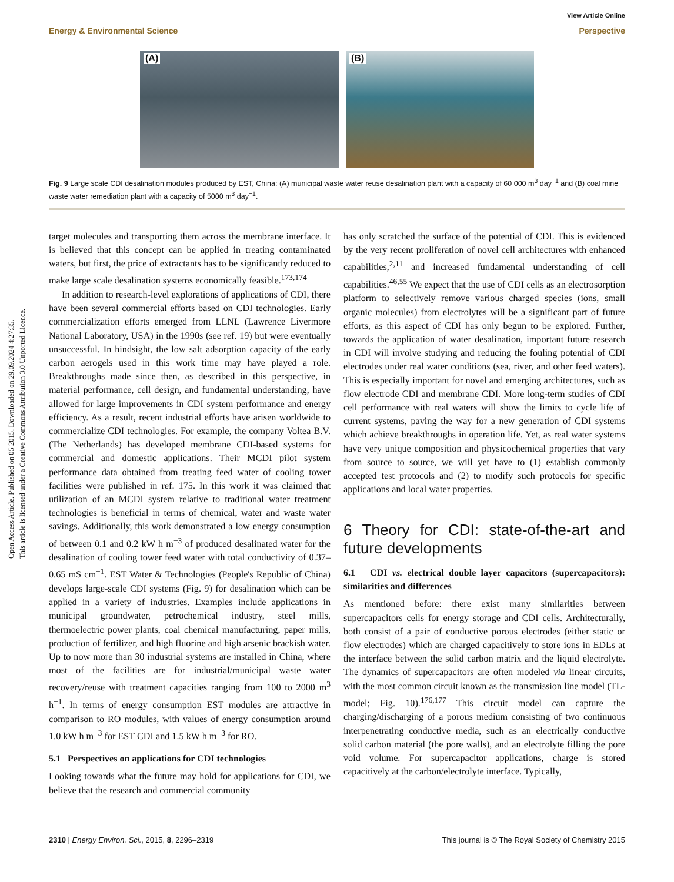Open Access Article. Published on 05 2015. Downloaded on 29.09.2024 4:27:35.
This article is licensed under a Creative Commons Attribution 3.0 Unported Licence.
View Article Online
Energy & Environmental Science Perspective
(A)
(B)
Fig. 9 Large scale CDI desalination modules produced by EST, China: (A) municipal waste water reuse desalination plant with a capacity of 60 000 m<sup>3</sup> day<sup>−1</sup> and (B) coal mine waste water remediation plant with a capacity of 5000 m<sup>3</sup> day<sup>−1</sup>.
target molecules and transporting them across the membrane interface. It is believed that this concept can be applied in treating contaminated waters, but first, the price of extractants has to be significantly reduced to make large scale desalination systems economically feasible.<sup>173,174</sup>
In addition to research-level explorations of applications of CDI, there have been several commercial efforts based on CDI technologies. Early commercialization efforts emerged from LLNL (Lawrence Livermore National Laboratory, USA) in the 1990s (see ref. 19) but were eventually unsuccessful. In hindsight, the low salt adsorption capacity of the early carbon aerogels used in this work time may have played a role. Breakthroughs made since then, as described in this perspective, in material performance, cell design, and fundamental understanding, have allowed for large improvements in CDI system performance and energy efficiency. As a result, recent industrial efforts have arisen worldwide to commercialize CDI technologies. For example, the company Voltea B.V. (The Netherlands) has developed membrane CDI-based systems for commercial and domestic applications. Their MCDI pilot system performance data obtained from treating feed water of cooling tower facilities were published in ref. 175. In this work it was claimed that utilization of an MCDI system relative to traditional water treatment technologies is beneficial in terms of chemical, water and waste water savings. Additionally, this work demonstrated a low energy consumption of between 0.1 and 0.2 kW h m<sup>−3</sup> of produced desalinated water for the desalination of cooling tower feed water with total conductivity of 0.37–0.65 mS cm<sup>−1</sup>. EST Water & Technologies (People's Republic of China) develops large-scale CDI systems (Fig. 9) for desalination which can be applied in a variety of industries. Examples include applications in municipal groundwater, petrochemical industry, steel mills, thermoelectric power plants, coal chemical manufacturing, paper mills, production of fertilizer, and high fluorine and high arsenic brackish water. Up to now more than 30 industrial systems are installed in China, where most of the facilities are for industrial/municipal waste water recovery/reuse with treatment capacities ranging from 100 to 2000 m<sup>3</sup> h<sup>−1</sup>. In terms of energy consumption EST modules are attractive in comparison to RO modules, with values of energy consumption around 1.0 kW h m<sup>−3</sup> for EST CDI and 1.5 kW h m<sup>−3</sup> for RO.
5.1 Perspectives on applications for CDI technologies
Looking towards what the future may hold for applications for CDI, we believe that the research and commercial community
has only scratched the surface of the potential of CDI. This is evidenced by the very recent proliferation of novel cell architectures with enhanced capabilities,<sup>2,11</sup> and increased fundamental understanding of cell capabilities.<sup>46,55</sup> We expect that the use of CDI cells as an electrosorption platform to selectively remove various charged species (ions, small organic molecules) from electrolytes will be a significant part of future efforts, as this aspect of CDI has only begun to be explored. Further, towards the application of water desalination, important future research in CDI will involve studying and reducing the fouling potential of CDI electrodes under real water conditions (sea, river, and other feed waters). This is especially important for novel and emerging architectures, such as flow electrode CDI and membrane CDI. More long-term studies of CDI cell performance with real waters will show the limits to cycle life of current systems, paving the way for a new generation of CDI systems which achieve breakthroughs in operation life. Yet, as real water systems have very unique composition and physicochemical properties that vary from source to source, we will yet have to (1) establish commonly accepted test protocols and (2) to modify such protocols for specific applications and local water properties.
6 Theory for CDI: state-of-the-art and future developments
6.1 CDI vs. electrical double layer capacitors (supercapacitors): similarities and differences
As mentioned before: there exist many similarities between supercapacitors cells for energy storage and CDI cells. Architecturally, both consist of a pair of conductive porous electrodes (either static or flow electrodes) which are charged capacitively to store ions in EDLs at the interface between the solid carbon matrix and the liquid electrolyte. The dynamics of supercapacitors are often modeled via linear circuits, with the most common circuit known as the transmission line model (TL-model; Fig. 10).<sup>176,177</sup> This circuit model can capture the charging/discharging of a porous medium consisting of two continuous interpenetrating conductive media, such as an electrically conductive solid carbon material (the pore walls), and an electrolyte filling the pore void volume. For supercapacitor applications, charge is stored capacitively at the carbon/electrolyte interface. Typically,
2310 | Energy Environ. Sci., 2015, 8, 2296–2319 This journal is © The Royal Society of Chemistry 2015